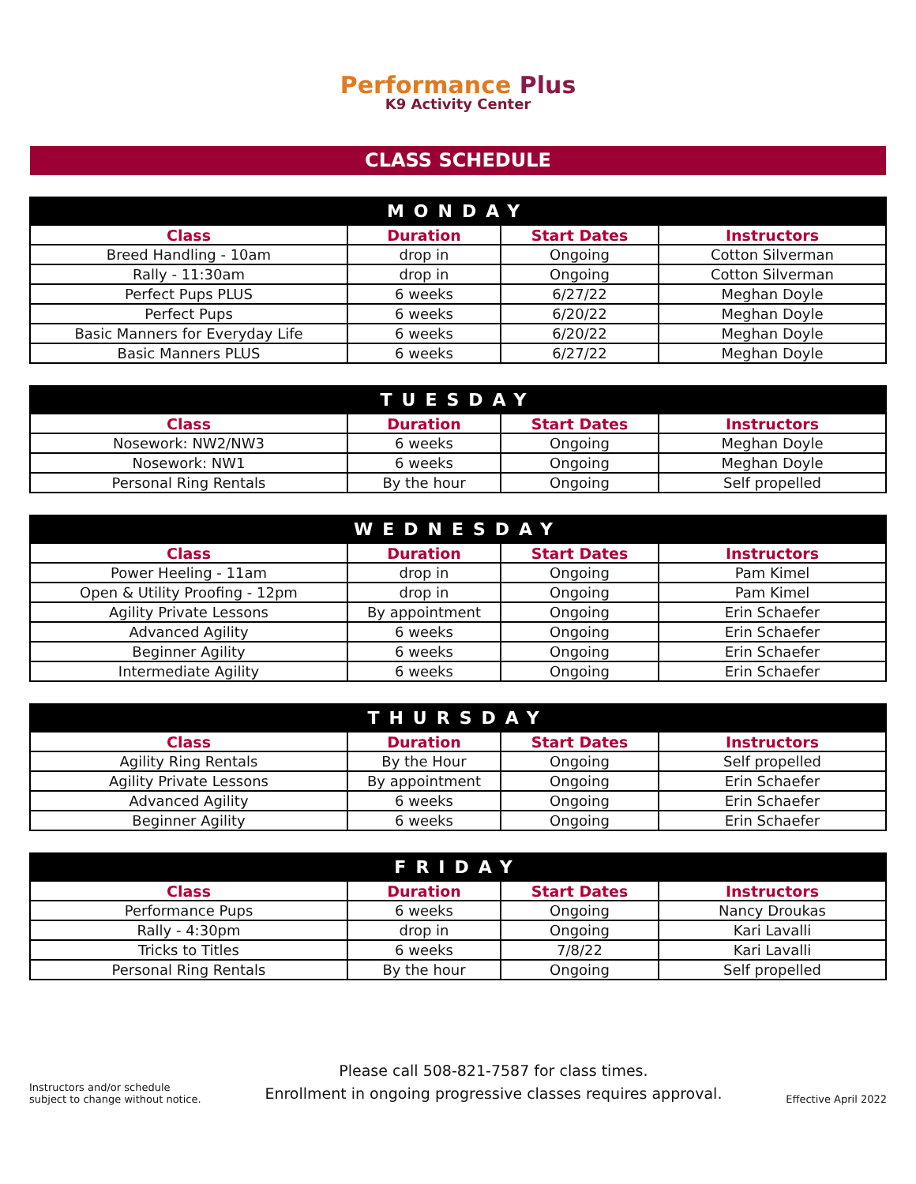Performance Plus
K9 Activity Center
CLASS SCHEDULE
| MONDAY | | | |
| --- | --- | --- | --- |
| Class | Duration | Start Dates | Instructors |
| Breed Handling - 10am | drop in | Ongoing | Cotton Silverman |
| Rally - 11:30am | drop in | Ongoing | Cotton Silverman |
| Perfect Pups PLUS | 6 weeks | 6/27/22 | Meghan Doyle |
| Perfect Pups | 6 weeks | 6/20/22 | Meghan Doyle |
| Basic Manners for Everyday Life | 6 weeks | 6/20/22 | Meghan Doyle |
| Basic Manners PLUS | 6 weeks | 6/27/22 | Meghan Doyle |
| TUESDAY | | | |
| --- | --- | --- | --- |
| Class | Duration | Start Dates | Instructors |
| Nosework: NW2/NW3 | 6 weeks | Ongoing | Meghan Doyle |
| Nosework: NW1 | 6 weeks | Ongoing | Meghan Doyle |
| Personal Ring Rentals | By the hour | Ongoing | Self propelled |
| WEDNESDAY | | | |
| --- | --- | --- | --- |
| Class | Duration | Start Dates | Instructors |
| Power Heeling - 11am | drop in | Ongoing | Pam Kimel |
| Open & Utility Proofing - 12pm | drop in | Ongoing | Pam Kimel |
| Agility Private Lessons | By appointment | Ongoing | Erin Schaefer |
| Advanced Agility | 6 weeks | Ongoing | Erin Schaefer |
| Beginner Agility | 6 weeks | Ongoing | Erin Schaefer |
| Intermediate Agility | 6 weeks | Ongoing | Erin Schaefer |
| THURSDAY | | | |
| --- | --- | --- | --- |
| Class | Duration | Start Dates | Instructors |
| Agility Ring Rentals | By the Hour | Ongoing | Self propelled |
| Agility Private Lessons | By appointment | Ongoing | Erin Schaefer |
| Advanced Agility | 6 weeks | Ongoing | Erin Schaefer |
| Beginner Agility | 6 weeks | Ongoing | Erin Schaefer |
| FRIDAY | | | |
| --- | --- | --- | --- |
| Class | Duration | Start Dates | Instructors |
| Performance Pups | 6 weeks | Ongoing | Nancy Droukas |
| Rally - 4:30pm | drop in | Ongoing | Kari Lavalli |
| Tricks to Titles | 6 weeks | 7/8/22 | Kari Lavalli |
| Personal Ring Rentals | By the hour | Ongoing | Self propelled |
Instructors and/or schedule
subject to change without notice.
Please call 508-821-7587 for class times.
Enrollment in ongoing progressive classes requires approval.
Effective April 2022